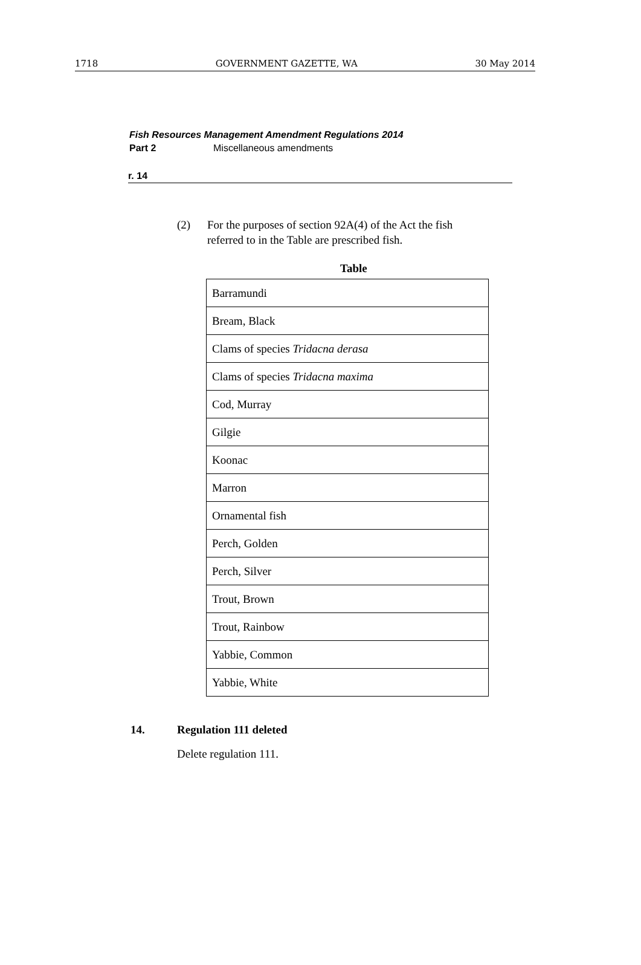1718 GOVERNMENT GAZETTE, WA 30 May 2014
Fish Resources Management Amendment Regulations 2014
Part 2 Miscellaneous amendments
r. 14
(2) For the purposes of section 92A(4) of the Act the fish
referred to in the Table are prescribed fish.
Table
| Barramundi |
| Bream, Black |
| Clams of species Tridacna derasa |
| Clams of species Tridacna maxima |
| Cod, Murray |
| Gilgie |
| Koonac |
| Marron |
| Ornamental fish |
| Perch, Golden |
| Perch, Silver |
| Trout, Brown |
| Trout, Rainbow |
| Yabbie, Common |
| Yabbie, White |
14. Regulation 111 deleted
Delete regulation 111.